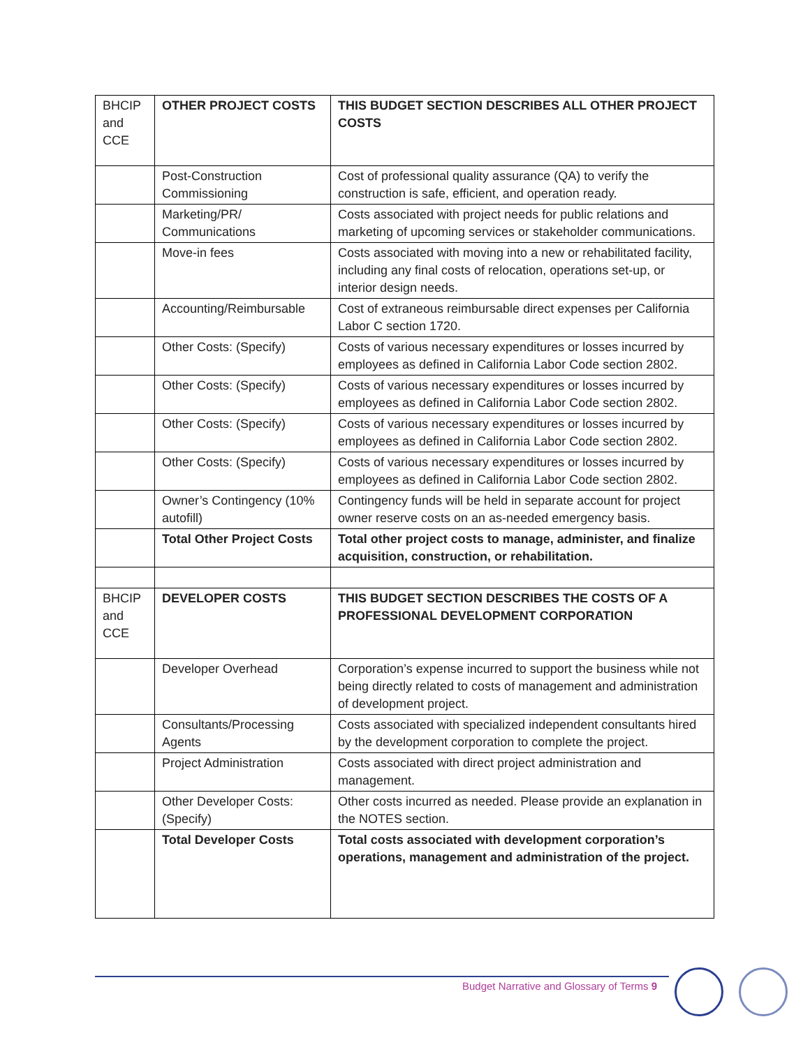| BHCIP and CCE | OTHER PROJECT COSTS | THIS BUDGET SECTION DESCRIBES ALL OTHER PROJECT COSTS |
| | Post-Construction Commissioning | Cost of professional quality assurance (QA) to verify the construction is safe, efficient, and operation ready. |
| | Marketing/PR/ Communications | Costs associated with project needs for public relations and marketing of upcoming services or stakeholder communications. |
| | Move-in fees | Costs associated with moving into a new or rehabilitated facility, including any final costs of relocation, operations set-up, or interior design needs. |
| | Accounting/Reimbursable | Cost of extraneous reimbursable direct expenses per California Labor C section 1720. |
| | Other Costs: (Specify) | Costs of various necessary expenditures or losses incurred by employees as defined in California Labor Code section 2802. |
| | Other Costs: (Specify) | Costs of various necessary expenditures or losses incurred by employees as defined in California Labor Code section 2802. |
| | Other Costs: (Specify) | Costs of various necessary expenditures or losses incurred by employees as defined in California Labor Code section 2802. |
| | Other Costs: (Specify) | Costs of various necessary expenditures or losses incurred by employees as defined in California Labor Code section 2802. |
| | Owner’s Contingency (10% autofill) | Contingency funds will be held in separate account for project owner reserve costs on an as-needed emergency basis. |
| | Total Other Project Costs | Total other project costs to manage, administer, and finalize acquisition, construction, or rehabilitation. |
| BHCIP and CCE | DEVELOPER COSTS | THIS BUDGET SECTION DESCRIBES THE COSTS OF A PROFESSIONAL DEVELOPMENT CORPORATION |
| | Developer Overhead | Corporation’s expense incurred to support the business while not being directly related to costs of management and administration of development project. |
| | Consultants/Processing Agents | Costs associated with specialized independent consultants hired by the development corporation to complete the project. |
| | Project Administration | Costs associated with direct project administration and management. |
| | Other Developer Costs: (Specify) | Other costs incurred as needed. Please provide an explanation in the NOTES section. |
| | Total Developer Costs | Total costs associated with development corporation’s operations, management and administration of the project. |
Budget Narrative and Glossary of Terms 9